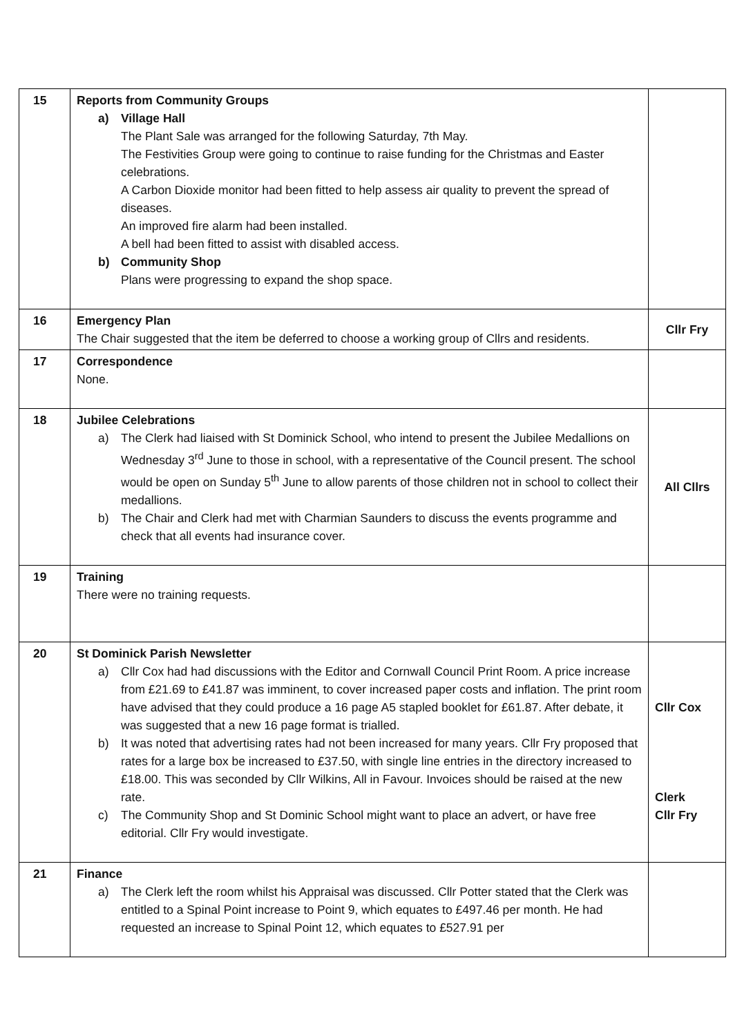| 15 | Reports from Community Groups a) Village Hall The Plant Sale was arranged for the following Saturday, 7th May. The Festivities Group were going to continue to raise funding for the Christmas and Easter celebrations. A Carbon Dioxide monitor had been fitted to help assess air quality to prevent the spread of diseases. An improved fire alarm had been installed. A bell had been fitted to assist with disabled access. b) Community Shop Plans were progressing to expand the shop space. | |
| 16 | Emergency Plan The Chair suggested that the item be deferred to choose a working group of Cllrs and residents. | Cllr Fry |
| 17 | Correspondence None. | |
| 18 | Jubilee Celebrations a) The Clerk had liaised with St Dominick School, who intend to present the Jubilee Medallions on Wednesday 3<sup>rd</sup> June to those in school, with a representative of the Council present. The school would be open on Sunday 5<sup>th</sup> June to allow parents of those children not in school to collect their medallions. b) The Chair and Clerk had met with Charmian Saunders to discuss the events programme and check that all events had insurance cover. | All Cllrs |
| 19 | Training There were no training requests. | |
| 20 | St Dominick Parish Newsletter a) Cllr Cox had had discussions with the Editor and Cornwall Council Print Room. A price increase from £21.69 to £41.87 was imminent, to cover increased paper costs and inflation. The print room have advised that they could produce a 16 page A5 stapled booklet for £61.87. After debate, it was suggested that a new 16 page format is trialled. b) It was noted that advertising rates had not been increased for many years. Cllr Fry proposed that rates for a large box be increased to £37.50, with single line entries in the directory increased to £18.00. This was seconded by Cllr Wilkins, All in Favour. Invoices should be raised at the new rate. c) The Community Shop and St Dominic School might want to place an advert, or have free editorial. Cllr Fry would investigate. | Cllr Cox Clerk Cllr Fry |
| 21 | Finance a) The Clerk left the room whilst his Appraisal was discussed. Cllr Potter stated that the Clerk was entitled to a Spinal Point increase to Point 9, which equates to £497.46 per month. He had requested an increase to Spinal Point 12, which equates to £527.91 per | |